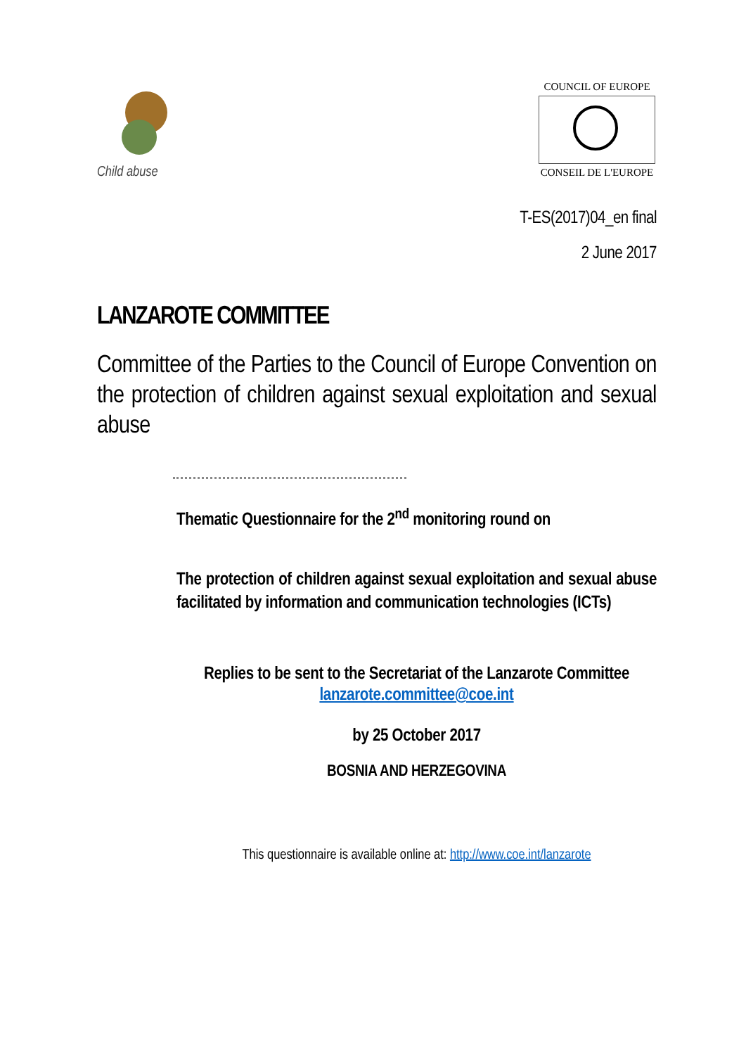Child abuse
COUNCIL OF EUROPE
CONSEIL DE L'EUROPE
T-ES(2017)04_en final
2 June 2017
LANZAROTE COMMITTEE
Committee of the Parties to the Council of Europe Convention on the protection of children against sexual exploitation and sexual abuse
Thematic Questionnaire for the 2<sup>nd</sup> monitoring round on
The protection of children against sexual exploitation and sexual abuse facilitated by information and communication technologies (ICTs)
Replies to be sent to the Secretariat of the Lanzarote Committee
lanzarote.committee@coe.int
by 25 October 2017
BOSNIA AND HERZEGOVINA
This questionnaire is available online at: http://www.coe.int/lanzarote